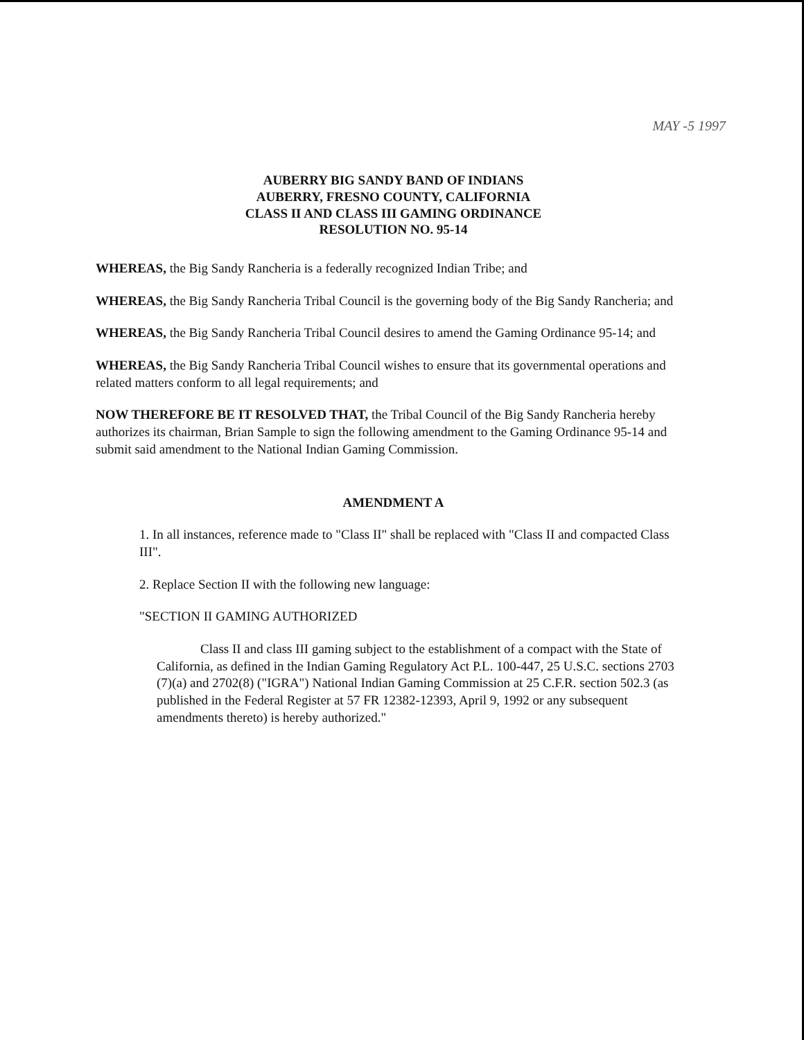MAY -5 1997
AUBERRY BIG SANDY BAND OF INDIANS
AUBERRY, FRESNO COUNTY, CALIFORNIA
CLASS II AND CLASS III GAMING ORDINANCE
RESOLUTION NO. 95-14
WHEREAS, the Big Sandy Rancheria is a federally recognized Indian Tribe; and
WHEREAS, the Big Sandy Rancheria Tribal Council is the governing body of the Big Sandy Rancheria; and
WHEREAS, the Big Sandy Rancheria Tribal Council desires to amend the Gaming Ordinance 95-14; and
WHEREAS, the Big Sandy Rancheria Tribal Council wishes to ensure that its governmental operations and related matters conform to all legal requirements; and
NOW THEREFORE BE IT RESOLVED THAT, the Tribal Council of the Big Sandy Rancheria hereby authorizes its chairman, Brian Sample to sign the following amendment to the Gaming Ordinance 95-14 and submit said amendment to the National Indian Gaming Commission.
AMENDMENT A
1. In all instances, reference made to "Class II" shall be replaced with "Class II and compacted Class III".
2. Replace Section II with the following new language:
"SECTION II GAMING AUTHORIZED
Class II and class III gaming subject to the establishment of a compact with the State of California, as defined in the Indian Gaming Regulatory Act P.L. 100-447, 25 U.S.C. sections 2703 (7)(a) and 2702(8) ("IGRA") National Indian Gaming Commission at 25 C.F.R. section 502.3 (as published in the Federal Register at 57 FR 12382-12393, April 9, 1992 or any subsequent amendments thereto) is hereby authorized."